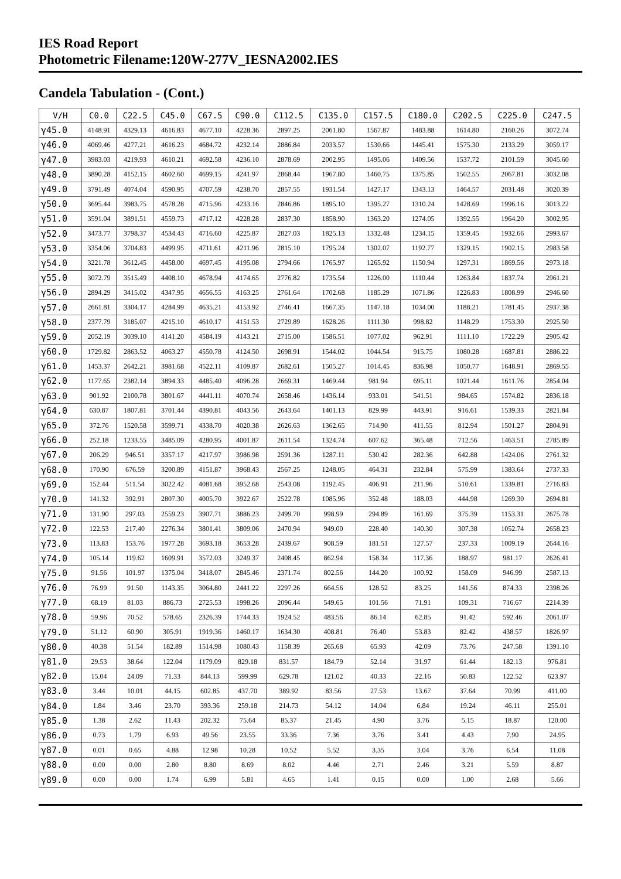IES Road Report
Photometric Filename:120W-277V_IESNA2002.IES
Candela Tabulation - (Cont.)
| V/H | C0.0 | C22.5 | C45.0 | C67.5 | C90.0 | C112.5 | C135.0 | C157.5 | C180.0 | C202.5 | C225.0 | C247.5 |
| --- | --- | --- | --- | --- | --- | --- | --- | --- | --- | --- | --- | --- |
| γ45.0 | 4148.91 | 4329.13 | 4616.83 | 4677.10 | 4228.36 | 2897.25 | 2061.80 | 1567.87 | 1483.88 | 1614.80 | 2160.26 | 3072.74 |
| γ46.0 | 4069.46 | 4277.21 | 4616.23 | 4684.72 | 4232.14 | 2886.84 | 2033.57 | 1530.66 | 1445.41 | 1575.30 | 2133.29 | 3059.17 |
| γ47.0 | 3983.03 | 4219.93 | 4610.21 | 4692.58 | 4236.10 | 2878.69 | 2002.95 | 1495.06 | 1409.56 | 1537.72 | 2101.59 | 3045.60 |
| γ48.0 | 3890.28 | 4152.15 | 4602.60 | 4699.15 | 4241.97 | 2868.44 | 1967.80 | 1460.75 | 1375.85 | 1502.55 | 2067.81 | 3032.08 |
| γ49.0 | 3791.49 | 4074.04 | 4590.95 | 4707.59 | 4238.70 | 2857.55 | 1931.54 | 1427.17 | 1343.13 | 1464.57 | 2031.48 | 3020.39 |
| γ50.0 | 3695.44 | 3983.75 | 4578.28 | 4715.96 | 4233.16 | 2846.86 | 1895.10 | 1395.27 | 1310.24 | 1428.69 | 1996.16 | 3013.22 |
| γ51.0 | 3591.04 | 3891.51 | 4559.73 | 4717.12 | 4228.28 | 2837.30 | 1858.90 | 1363.20 | 1274.05 | 1392.55 | 1964.20 | 3002.95 |
| γ52.0 | 3473.77 | 3798.37 | 4534.43 | 4716.60 | 4225.87 | 2827.03 | 1825.13 | 1332.48 | 1234.15 | 1359.45 | 1932.66 | 2993.67 |
| γ53.0 | 3354.06 | 3704.83 | 4499.95 | 4711.61 | 4211.96 | 2815.10 | 1795.24 | 1302.07 | 1192.77 | 1329.15 | 1902.15 | 2983.58 |
| γ54.0 | 3221.78 | 3612.45 | 4458.00 | 4697.45 | 4195.08 | 2794.66 | 1765.97 | 1265.92 | 1150.94 | 1297.31 | 1869.56 | 2973.18 |
| γ55.0 | 3072.79 | 3515.49 | 4408.10 | 4678.94 | 4174.65 | 2776.82 | 1735.54 | 1226.00 | 1110.44 | 1263.84 | 1837.74 | 2961.21 |
| γ56.0 | 2894.29 | 3415.02 | 4347.95 | 4656.55 | 4163.25 | 2761.64 | 1702.68 | 1185.29 | 1071.86 | 1226.83 | 1808.99 | 2946.60 |
| γ57.0 | 2661.81 | 3304.17 | 4284.99 | 4635.21 | 4153.92 | 2746.41 | 1667.35 | 1147.18 | 1034.00 | 1188.21 | 1781.45 | 2937.38 |
| γ58.0 | 2377.79 | 3185.07 | 4215.10 | 4610.17 | 4151.53 | 2729.89 | 1628.26 | 1111.30 | 998.82 | 1148.29 | 1753.30 | 2925.50 |
| γ59.0 | 2052.19 | 3039.10 | 4141.20 | 4584.19 | 4143.21 | 2715.00 | 1586.51 | 1077.02 | 962.91 | 1111.10 | 1722.29 | 2905.42 |
| γ60.0 | 1729.82 | 2863.52 | 4063.27 | 4550.78 | 4124.50 | 2698.91 | 1544.02 | 1044.54 | 915.75 | 1080.28 | 1687.81 | 2886.22 |
| γ61.0 | 1453.37 | 2642.21 | 3981.68 | 4522.11 | 4109.87 | 2682.61 | 1505.27 | 1014.45 | 836.98 | 1050.77 | 1648.91 | 2869.55 |
| γ62.0 | 1177.65 | 2382.14 | 3894.33 | 4485.40 | 4096.28 | 2669.31 | 1469.44 | 981.94 | 695.11 | 1021.44 | 1611.76 | 2854.04 |
| γ63.0 | 901.92 | 2100.78 | 3801.67 | 4441.11 | 4070.74 | 2658.46 | 1436.14 | 933.01 | 541.51 | 984.65 | 1574.82 | 2836.18 |
| γ64.0 | 630.87 | 1807.81 | 3701.44 | 4390.81 | 4043.56 | 2643.64 | 1401.13 | 829.99 | 443.91 | 916.61 | 1539.33 | 2821.84 |
| γ65.0 | 372.76 | 1520.58 | 3599.71 | 4338.70 | 4020.38 | 2626.63 | 1362.65 | 714.90 | 411.55 | 812.94 | 1501.27 | 2804.91 |
| γ66.0 | 252.18 | 1233.55 | 3485.09 | 4280.95 | 4001.87 | 2611.54 | 1324.74 | 607.62 | 365.48 | 712.56 | 1463.51 | 2785.89 |
| γ67.0 | 206.29 | 946.51 | 3357.17 | 4217.97 | 3986.98 | 2591.36 | 1287.11 | 530.42 | 282.36 | 642.88 | 1424.06 | 2761.32 |
| γ68.0 | 170.90 | 676.59 | 3200.89 | 4151.87 | 3968.43 | 2567.25 | 1248.05 | 464.31 | 232.84 | 575.99 | 1383.64 | 2737.33 |
| γ69.0 | 152.44 | 511.54 | 3022.42 | 4081.68 | 3952.68 | 2543.08 | 1192.45 | 406.91 | 211.96 | 510.61 | 1339.81 | 2716.83 |
| γ70.0 | 141.32 | 392.91 | 2807.30 | 4005.70 | 3922.67 | 2522.78 | 1085.96 | 352.48 | 188.03 | 444.98 | 1269.30 | 2694.81 |
| γ71.0 | 131.90 | 297.03 | 2559.23 | 3907.71 | 3886.23 | 2499.70 | 998.99 | 294.89 | 161.69 | 375.39 | 1153.31 | 2675.78 |
| γ72.0 | 122.53 | 217.40 | 2276.34 | 3801.41 | 3809.06 | 2470.94 | 949.00 | 228.40 | 140.30 | 307.38 | 1052.74 | 2658.23 |
| γ73.0 | 113.83 | 153.76 | 1977.28 | 3693.18 | 3653.28 | 2439.67 | 908.59 | 181.51 | 127.57 | 237.33 | 1009.19 | 2644.16 |
| γ74.0 | 105.14 | 119.62 | 1609.91 | 3572.03 | 3249.37 | 2408.45 | 862.94 | 158.34 | 117.36 | 188.97 | 981.17 | 2626.41 |
| γ75.0 | 91.56 | 101.97 | 1375.04 | 3418.07 | 2845.46 | 2371.74 | 802.56 | 144.20 | 100.92 | 158.09 | 946.99 | 2587.13 |
| γ76.0 | 76.99 | 91.50 | 1143.35 | 3064.80 | 2441.22 | 2297.26 | 664.56 | 128.52 | 83.25 | 141.56 | 874.33 | 2398.26 |
| γ77.0 | 68.19 | 81.03 | 886.73 | 2725.53 | 1998.26 | 2096.44 | 549.65 | 101.56 | 71.91 | 109.31 | 716.67 | 2214.39 |
| γ78.0 | 59.96 | 70.52 | 578.65 | 2326.39 | 1744.33 | 1924.52 | 483.56 | 86.14 | 62.85 | 91.42 | 592.46 | 2061.07 |
| γ79.0 | 51.12 | 60.90 | 305.91 | 1919.36 | 1460.17 | 1634.30 | 408.81 | 76.40 | 53.83 | 82.42 | 438.57 | 1826.97 |
| γ80.0 | 40.38 | 51.54 | 182.89 | 1514.98 | 1080.43 | 1158.39 | 265.68 | 65.93 | 42.09 | 73.76 | 247.58 | 1391.10 |
| γ81.0 | 29.53 | 38.64 | 122.04 | 1179.09 | 829.18 | 831.57 | 184.79 | 52.14 | 31.97 | 61.44 | 182.13 | 976.81 |
| γ82.0 | 15.04 | 24.09 | 71.33 | 844.13 | 599.99 | 629.78 | 121.02 | 40.33 | 22.16 | 50.83 | 122.52 | 623.97 |
| γ83.0 | 3.44 | 10.01 | 44.15 | 602.85 | 437.70 | 389.92 | 83.56 | 27.53 | 13.67 | 37.64 | 70.99 | 411.00 |
| γ84.0 | 1.84 | 3.46 | 23.70 | 393.36 | 259.18 | 214.73 | 54.12 | 14.04 | 6.84 | 19.24 | 46.11 | 255.01 |
| γ85.0 | 1.38 | 2.62 | 11.43 | 202.32 | 75.64 | 85.37 | 21.45 | 4.90 | 3.76 | 5.15 | 18.87 | 120.00 |
| γ86.0 | 0.73 | 1.79 | 6.93 | 49.56 | 23.55 | 33.36 | 7.36 | 3.76 | 3.41 | 4.43 | 7.90 | 24.95 |
| γ87.0 | 0.01 | 0.65 | 4.88 | 12.98 | 10.28 | 10.52 | 5.52 | 3.35 | 3.04 | 3.76 | 6.54 | 11.08 |
| γ88.0 | 0.00 | 0.00 | 2.80 | 8.80 | 8.69 | 8.02 | 4.46 | 2.71 | 2.46 | 3.21 | 5.59 | 8.87 |
| γ89.0 | 0.00 | 0.00 | 1.74 | 6.99 | 5.81 | 4.65 | 1.41 | 0.15 | 0.00 | 1.00 | 2.68 | 5.66 |